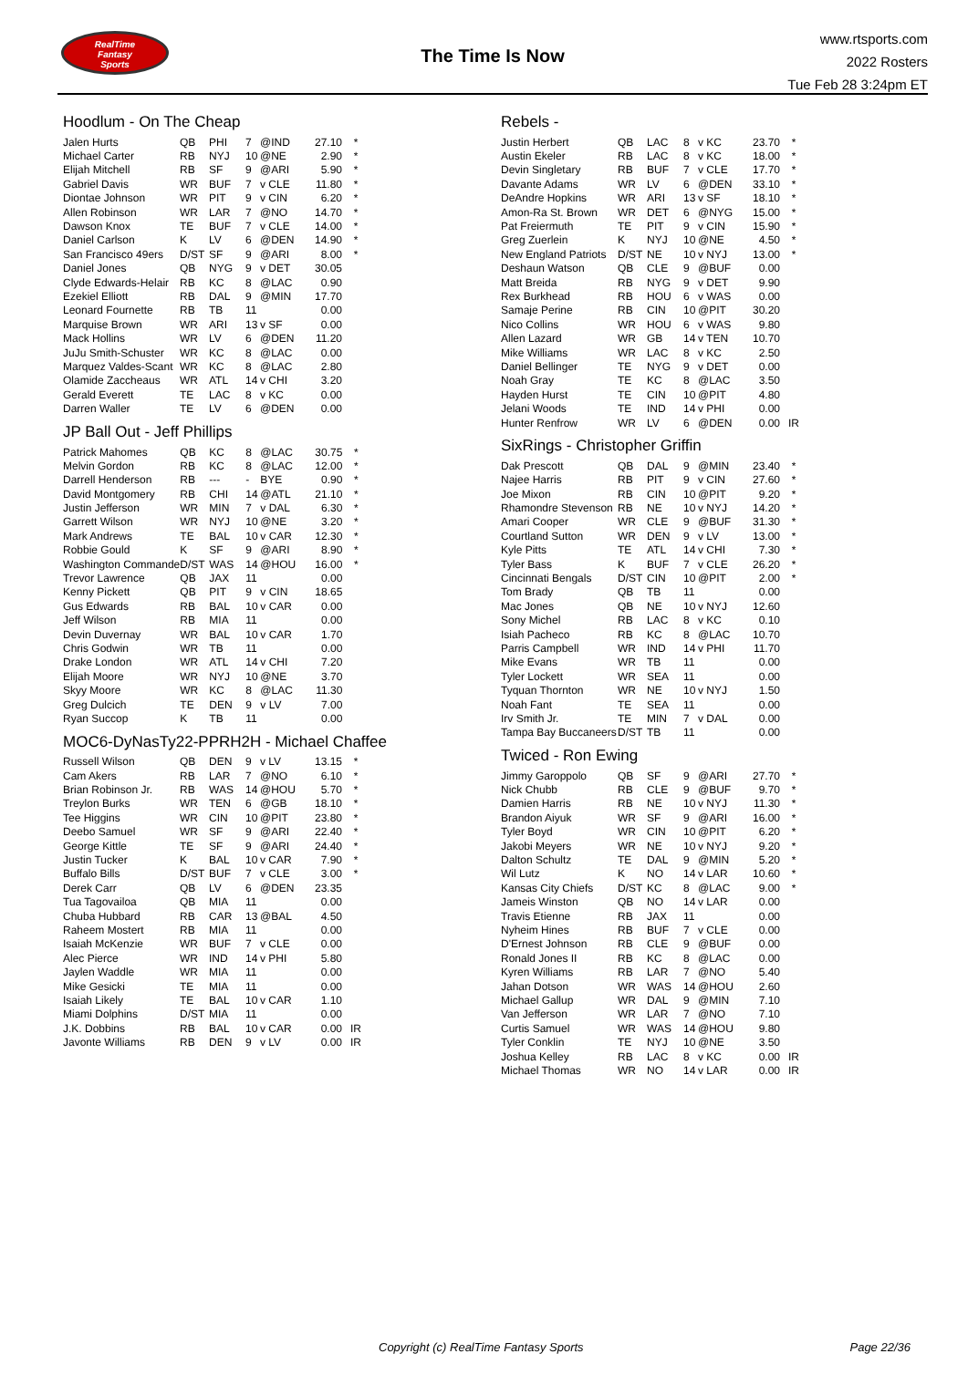RealTime
Fantasy
Sports
The Time Is Now
www.rtsports.com
2022 Rosters
Tue Feb 28 3:24pm ET
Hoodlum - On The Cheap
| Jalen Hurts | QB | PHI | 7 | @IND | 27.10 | * |
| Michael Carter | RB | NYJ | 10 | @NE | 2.90 | * |
| Elijah Mitchell | RB | SF | 9 | @ARI | 5.90 | * |
| Gabriel Davis | WR | BUF | 7 | v CLE | 11.80 | * |
| Diontae Johnson | WR | PIT | 9 | v CIN | 6.20 | * |
| Allen Robinson | WR | LAR | 7 | @NO | 14.70 | * |
| Dawson Knox | TE | BUF | 7 | v CLE | 14.00 | * |
| Daniel Carlson | K | LV | 6 | @DEN | 14.90 | * |
| San Francisco 49ers | D/ST | SF | 9 | @ARI | 8.00 | * |
| Daniel Jones | QB | NYG | 9 | v DET | 30.05 | |
| Clyde Edwards-Helair | RB | KC | 8 | @LAC | 0.90 | |
| Ezekiel Elliott | RB | DAL | 9 | @MIN | 17.70 | |
| Leonard Fournette | RB | TB | 11 | | 0.00 | |
| Marquise Brown | WR | ARI | 13 | v SF | 0.00 | |
| Mack Hollins | WR | LV | 6 | @DEN | 11.20 | |
| JuJu Smith-Schuster | WR | KC | 8 | @LAC | 0.00 | |
| Marquez Valdes-Scant | WR | KC | 8 | @LAC | 2.80 | |
| Olamide Zaccheaus | WR | ATL | 14 | v CHI | 3.20 | |
| Gerald Everett | TE | LAC | 8 | v KC | 0.00 | |
| Darren Waller | TE | LV | 6 | @DEN | 0.00 | |
JP Ball Out - Jeff Phillips
| Patrick Mahomes | QB | KC | 8 | @LAC | 30.75 | * |
| Melvin Gordon | RB | KC | 8 | @LAC | 12.00 | * |
| Darrell Henderson | RB | --- | - | BYE | 0.90 | * |
| David Montgomery | RB | CHI | 14 | @ATL | 21.10 | * |
| Justin Jefferson | WR | MIN | 7 | v DAL | 6.30 | * |
| Garrett Wilson | WR | NYJ | 10 | @NE | 3.20 | * |
| Mark Andrews | TE | BAL | 10 | v CAR | 12.30 | * |
| Robbie Gould | K | SF | 9 | @ARI | 8.90 | * |
| Washington Commande | D/ST | WAS | 14 | @HOU | 16.00 | * |
| Trevor Lawrence | QB | JAX | 11 | | 0.00 | |
| Kenny Pickett | QB | PIT | 9 | v CIN | 18.65 | |
| Gus Edwards | RB | BAL | 10 | v CAR | 0.00 | |
| Jeff Wilson | RB | MIA | 11 | | 0.00 | |
| Devin Duvernay | WR | BAL | 10 | v CAR | 1.70 | |
| Chris Godwin | WR | TB | 11 | | 0.00 | |
| Drake London | WR | ATL | 14 | v CHI | 7.20 | |
| Elijah Moore | WR | NYJ | 10 | @NE | 3.70 | |
| Skyy Moore | WR | KC | 8 | @LAC | 11.30 | |
| Greg Dulcich | TE | DEN | 9 | v LV | 7.00 | |
| Ryan Succop | K | TB | 11 | | 0.00 | |
MOC6-DyNasTy22-PPRH2H - Michael Chaffee
| Russell Wilson | QB | DEN | 9 | v LV | 13.15 | * |
| Cam Akers | RB | LAR | 7 | @NO | 6.10 | * |
| Brian Robinson Jr. | RB | WAS | 14 | @HOU | 5.70 | * |
| Treylon Burks | WR | TEN | 6 | @GB | 18.10 | * |
| Tee Higgins | WR | CIN | 10 | @PIT | 23.80 | * |
| Deebo Samuel | WR | SF | 9 | @ARI | 22.40 | * |
| George Kittle | TE | SF | 9 | @ARI | 24.40 | * |
| Justin Tucker | K | BAL | 10 | v CAR | 7.90 | * |
| Buffalo Bills | D/ST | BUF | 7 | v CLE | 3.00 | * |
| Derek Carr | QB | LV | 6 | @DEN | 23.35 | |
| Tua Tagovailoa | QB | MIA | 11 | | 0.00 | |
| Chuba Hubbard | RB | CAR | 13 | @BAL | 4.50 | |
| Raheem Mostert | RB | MIA | 11 | | 0.00 | |
| Isaiah McKenzie | WR | BUF | 7 | v CLE | 0.00 | |
| Alec Pierce | WR | IND | 14 | v PHI | 5.80 | |
| Jaylen Waddle | WR | MIA | 11 | | 0.00 | |
| Mike Gesicki | TE | MIA | 11 | | 0.00 | |
| Isaiah Likely | TE | BAL | 10 | v CAR | 1.10 | |
| Miami Dolphins | D/ST | MIA | 11 | | 0.00 | |
| J.K. Dobbins | RB | BAL | 10 | v CAR | 0.00 | IR |
| Javonte Williams | RB | DEN | 9 | v LV | 0.00 | IR |
Rebels -
| Justin Herbert | QB | LAC | 8 | v KC | 23.70 | * |
| Austin Ekeler | RB | LAC | 8 | v KC | 18.00 | * |
| Devin Singletary | RB | BUF | 7 | v CLE | 17.70 | * |
| Davante Adams | WR | LV | 6 | @DEN | 33.10 | * |
| DeAndre Hopkins | WR | ARI | 13 | v SF | 18.10 | * |
| Amon-Ra St. Brown | WR | DET | 6 | @NYG | 15.00 | * |
| Pat Freiermuth | TE | PIT | 9 | v CIN | 15.90 | * |
| Greg Zuerlein | K | NYJ | 10 | @NE | 4.50 | * |
| New England Patriots | D/ST | NE | 10 | v NYJ | 13.00 | * |
| Deshaun Watson | QB | CLE | 9 | @BUF | 0.00 | |
| Matt Breida | RB | NYG | 9 | v DET | 9.90 | |
| Rex Burkhead | RB | HOU | 6 | v WAS | 0.00 | |
| Samaje Perine | RB | CIN | 10 | @PIT | 30.20 | |
| Nico Collins | WR | HOU | 6 | v WAS | 9.80 | |
| Allen Lazard | WR | GB | 14 | v TEN | 10.70 | |
| Mike Williams | WR | LAC | 8 | v KC | 2.50 | |
| Daniel Bellinger | TE | NYG | 9 | v DET | 0.00 | |
| Noah Gray | TE | KC | 8 | @LAC | 3.50 | |
| Hayden Hurst | TE | CIN | 10 | @PIT | 4.80 | |
| Jelani Woods | TE | IND | 14 | v PHI | 0.00 | |
| Hunter Renfrow | WR | LV | 6 | @DEN | 0.00 | IR |
SixRings - Christopher Griffin
| Dak Prescott | QB | DAL | 9 | @MIN | 23.40 | * |
| Najee Harris | RB | PIT | 9 | v CIN | 27.60 | * |
| Joe Mixon | RB | CIN | 10 | @PIT | 9.20 | * |
| Rhamondre Stevenson | RB | NE | 10 | v NYJ | 14.20 | * |
| Amari Cooper | WR | CLE | 9 | @BUF | 31.30 | * |
| Courtland Sutton | WR | DEN | 9 | v LV | 13.00 | * |
| Kyle Pitts | TE | ATL | 14 | v CHI | 7.30 | * |
| Tyler Bass | K | BUF | 7 | v CLE | 26.20 | * |
| Cincinnati Bengals | D/ST | CIN | 10 | @PIT | 2.00 | * |
| Tom Brady | QB | TB | 11 | | 0.00 | |
| Mac Jones | QB | NE | 10 | v NYJ | 12.60 | |
| Sony Michel | RB | LAC | 8 | v KC | 0.10 | |
| Isiah Pacheco | RB | KC | 8 | @LAC | 10.70 | |
| Parris Campbell | WR | IND | 14 | v PHI | 11.70 | |
| Mike Evans | WR | TB | 11 | | 0.00 | |
| Tyler Lockett | WR | SEA | 11 | | 0.00 | |
| Tyquan Thornton | WR | NE | 10 | v NYJ | 1.50 | |
| Noah Fant | TE | SEA | 11 | | 0.00 | |
| Irv Smith Jr. | TE | MIN | 7 | v DAL | 0.00 | |
| Tampa Bay Buccaneers | D/ST | TB | 11 | | 0.00 | |
Twiced - Ron Ewing
| Jimmy Garoppolo | QB | SF | 9 | @ARI | 27.70 | * |
| Nick Chubb | RB | CLE | 9 | @BUF | 9.70 | * |
| Damien Harris | RB | NE | 10 | v NYJ | 11.30 | * |
| Brandon Aiyuk | WR | SF | 9 | @ARI | 16.00 | * |
| Tyler Boyd | WR | CIN | 10 | @PIT | 6.20 | * |
| Jakobi Meyers | WR | NE | 10 | v NYJ | 9.20 | * |
| Dalton Schultz | TE | DAL | 9 | @MIN | 5.20 | * |
| Wil Lutz | K | NO | 14 | v LAR | 10.60 | * |
| Kansas City Chiefs | D/ST | KC | 8 | @LAC | 9.00 | * |
| Jameis Winston | QB | NO | 14 | v LAR | 0.00 | |
| Travis Etienne | RB | JAX | 11 | | 0.00 | |
| Nyheim Hines | RB | BUF | 7 | v CLE | 0.00 | |
| D'Ernest Johnson | RB | CLE | 9 | @BUF | 0.00 | |
| Ronald Jones II | RB | KC | 8 | @LAC | 0.00 | |
| Kyren Williams | RB | LAR | 7 | @NO | 5.40 | |
| Jahan Dotson | WR | WAS | 14 | @HOU | 2.60 | |
| Michael Gallup | WR | DAL | 9 | @MIN | 7.10 | |
| Van Jefferson | WR | LAR | 7 | @NO | 7.10 | |
| Curtis Samuel | WR | WAS | 14 | @HOU | 9.80 | |
| Tyler Conklin | TE | NYJ | 10 | @NE | 3.50 | |
| Joshua Kelley | RB | LAC | 8 | v KC | 0.00 | IR |
| Michael Thomas | WR | NO | 14 | v LAR | 0.00 | IR |
Copyright (c) RealTime Fantasy Sports Page 22/36